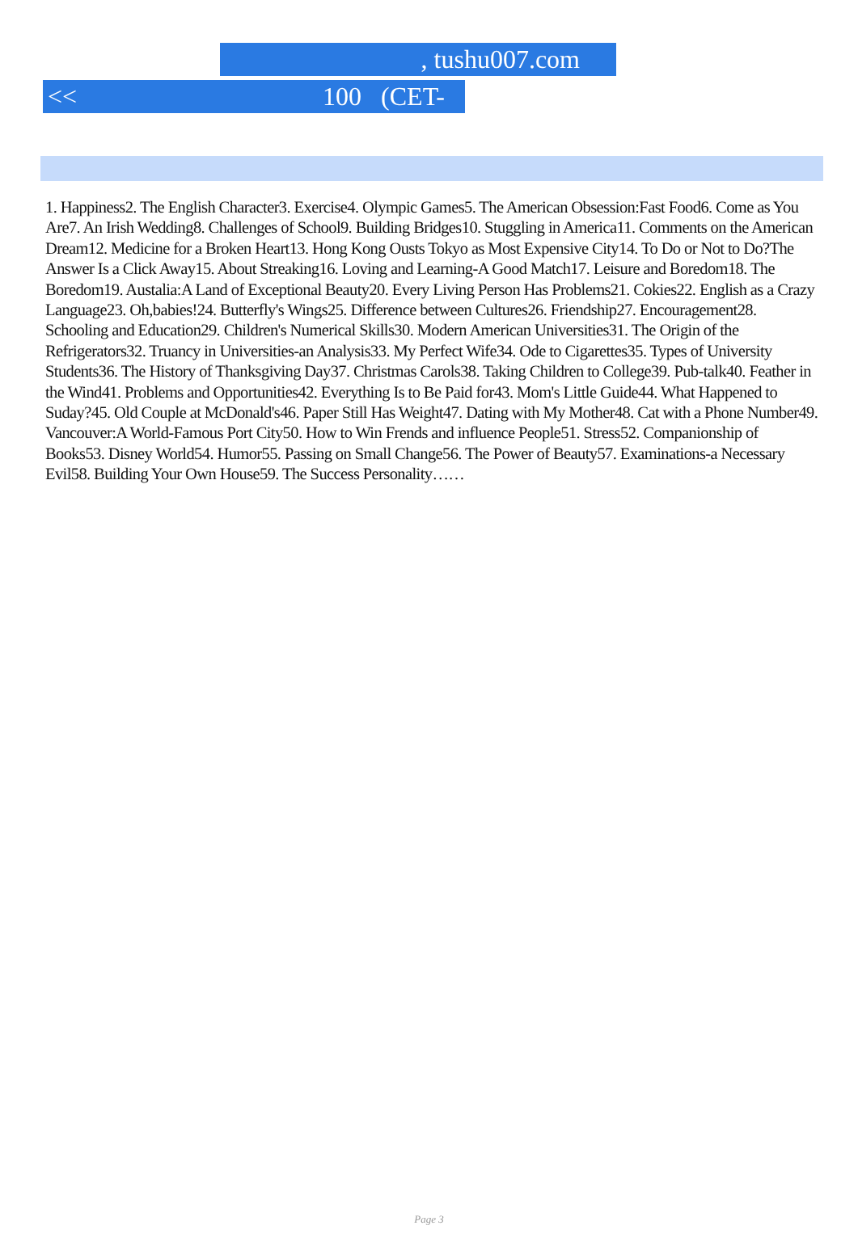, tushu007.com
<< 100 (CET-4)>>
1. Happiness2. The English Character3. Exercise4. Olympic Games5. The American Obsession:Fast Food6. Come as You Are7. An Irish Wedding8. Challenges of School9. Building Bridges10. Stuggling in America11. Comments on the American Dream12. Medicine for a Broken Heart13. Hong Kong Ousts Tokyo as Most Expensive City14. To Do or Not to Do?The Answer Is a Click Away15. About Streaking16. Loving and Learning-A Good Match17. Leisure and Boredom18. The Boredom19. Austalia:A Land of Exceptional Beauty20. Every Living Person Has Problems21. Cokies22. English as a Crazy Language23. Oh,babies!24. Butterfly's Wings25. Difference between Cultures26. Friendship27. Encouragement28. Schooling and Education29. Children's Numerical Skills30. Modern American Universities31. The Origin of the Refrigerators32. Truancy in Universities-an Analysis33. My Perfect Wife34. Ode to Cigarettes35. Types of University Students36. The History of Thanksgiving Day37. Christmas Carols38. Taking Children to College39. Pub-talk40. Feather in the Wind41. Problems and Opportunities42. Everything Is to Be Paid for43. Mom's Little Guide44. What Happened to Suday?45. Old Couple at McDonald's46. Paper Still Has Weight47. Dating with My Mother48. Cat with a Phone Number49. Vancouver:A World-Famous Port City50. How to Win Frends and influence People51. Stress52. Companionship of Books53. Disney World54. Humor55. Passing on Small Change56. The Power of Beauty57. Examinations-a Necessary Evil58. Building Your Own House59. The Success Personality……
Page 3